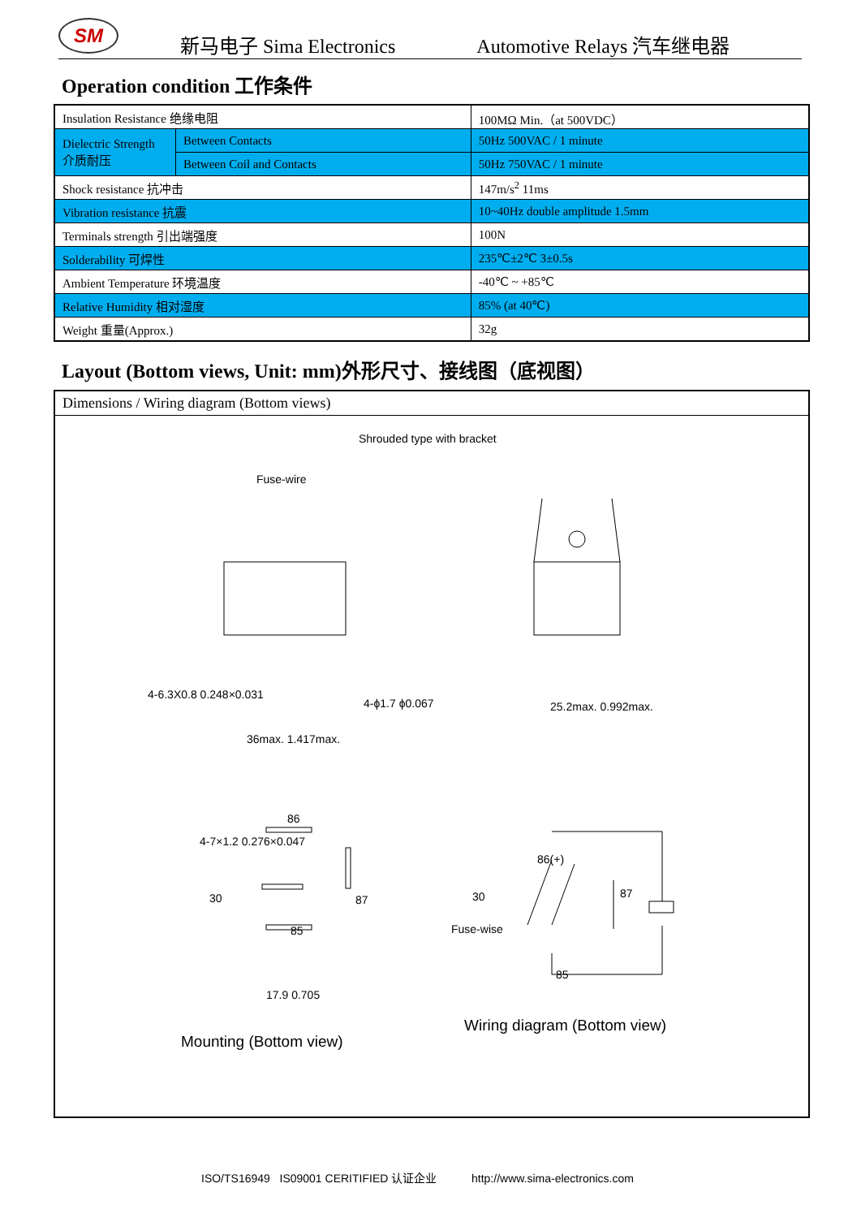SM
新马电子 Sima Electronics Automotive Relays 汽车继电器
Operation condition 工作条件
| Insulation Resistance 绝缘电阻 | | 100MΩ Min.（at 500VDC） |
| Dielectric Strength 介质耐压 | Between Contacts | 50Hz 500VAC / 1 minute |
| | Between Coil and Contacts | 50Hz 750VAC / 1 minute |
| Shock resistance 抗冲击 | | 147m/s<sup>2</sup> 11ms |
| Vibration resistance 抗震 | | 10~40Hz double amplitude 1.5mm |
| Terminals strength 引出端强度 | | 100N |
| Solderability 可焊性 | | 235℃±2℃ 3±0.5s |
| Ambient Temperature 环境温度 | | -40℃ ~ +85℃ |
| Relative Humidity 相对湿度 | | 85% (at 40℃) |
| Weight 重量(Approx.) | | 32g |
Layout (Bottom views, Unit: mm)外形尺寸、接线图（底视图）
Dimensions / Wiring diagram (Bottom views)
Shrouded type with bracket
Fuse-wire
4-6.3X0.8 0.248×0.031
4-ϕ1.7 ϕ0.067
36max. 1.417max.
25.2max. 0.992max.
4-7×1.2 0.276×0.047
86
30 87
85
17.9 0.705
86(+)
30
Fuse-wise
87
85
Wiring diagram (Bottom view)
Mounting (Bottom view)
ISO/TS16949 IS09001 CERITIFIED 认证企业 http://www.sima-electronics.com